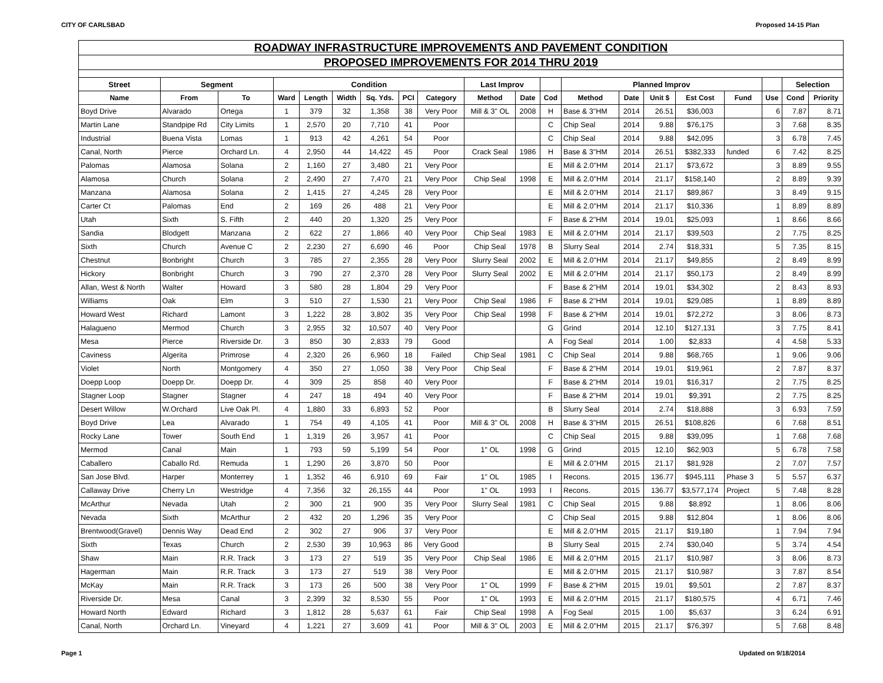CITY OF CARLSBAD Proposed 14-15 Plan
| ROADWAY INFRASTRUCTURE IMPROVEMENTS AND PAVEMENT CONDITION | | | | | | | | | | | | | | | | | | | |
| PROPOSED IMPROVEMENTS FOR 2014 THRU 2019 | | | | | | | | | | | | | | | | | | | |
| Street | Segment | | Condition | | | | | | Last Improv | | | Planned Improv | | | | | | Selection | |
| Name | From | To | Ward | Length | Width | Sq. Yds. | PCI | Category | Method | Date | Cod | Method | Date | Unit $ | Est Cost | Fund | Use | Cond | Priority |
| Boyd Drive | Alvarado | Ortega | 1 | 379 | 32 | 1,358 | 38 | Very Poor | Mill & 3" OL | 2008 | H | Base & 3"HM | 2014 | 26.51 | $36,003 | | 6 | 7.87 | 8.71 |
| Martin Lane | Standpipe Rd | City Limits | 1 | 2,570 | 20 | 7,710 | 41 | Poor | | | C | Chip Seal | 2014 | 9.88 | $76,175 | | 3 | 7.68 | 8.35 |
| Industrial | Buena Vista | Lomas | 1 | 913 | 42 | 4,261 | 54 | Poor | | | C | Chip Seal | 2014 | 9.88 | $42,095 | | 3 | 6.78 | 7.45 |
| Canal, North | Pierce | Orchard Ln. | 4 | 2,950 | 44 | 14,422 | 45 | Poor | Crack Seal | 1986 | H | Base & 3"HM | 2014 | 26.51 | $382,333 | funded | 6 | 7.42 | 8.25 |
| Palomas | Alamosa | Solana | 2 | 1,160 | 27 | 3,480 | 21 | Very Poor | | | E | Mill & 2.0"HM | 2014 | 21.17 | $73,672 | | 3 | 8.89 | 9.55 |
| Alamosa | Church | Solana | 2 | 2,490 | 27 | 7,470 | 21 | Very Poor | Chip Seal | 1998 | E | Mill & 2.0"HM | 2014 | 21.17 | $158,140 | | 2 | 8.89 | 9.39 |
| Manzana | Alamosa | Solana | 2 | 1,415 | 27 | 4,245 | 28 | Very Poor | | | E | Mill & 2.0"HM | 2014 | 21.17 | $89,867 | | 3 | 8.49 | 9.15 |
| Carter Ct | Palomas | End | 2 | 169 | 26 | 488 | 21 | Very Poor | | | E | Mill & 2.0"HM | 2014 | 21.17 | $10,336 | | 1 | 8.89 | 8.89 |
| Utah | Sixth | S. Fifth | 2 | 440 | 20 | 1,320 | 25 | Very Poor | | | F | Base & 2"HM | 2014 | 19.01 | $25,093 | | 1 | 8.66 | 8.66 |
| Sandia | Blodgett | Manzana | 2 | 622 | 27 | 1,866 | 40 | Very Poor | Chip Seal | 1983 | E | Mill & 2.0"HM | 2014 | 21.17 | $39,503 | | 2 | 7.75 | 8.25 |
| Sixth | Church | Avenue C | 2 | 2,230 | 27 | 6,690 | 46 | Poor | Chip Seal | 1978 | B | Slurry Seal | 2014 | 2.74 | $18,331 | | 5 | 7.35 | 8.15 |
| Chestnut | Bonbright | Church | 3 | 785 | 27 | 2,355 | 28 | Very Poor | Slurry Seal | 2002 | E | Mill & 2.0"HM | 2014 | 21.17 | $49,855 | | 2 | 8.49 | 8.99 |
| Hickory | Bonbright | Church | 3 | 790 | 27 | 2,370 | 28 | Very Poor | Slurry Seal | 2002 | E | Mill & 2.0"HM | 2014 | 21.17 | $50,173 | | 2 | 8.49 | 8.99 |
| Allan, West & North | Walter | Howard | 3 | 580 | 28 | 1,804 | 29 | Very Poor | | | F | Base & 2"HM | 2014 | 19.01 | $34,302 | | 2 | 8.43 | 8.93 |
| Williams | Oak | Elm | 3 | 510 | 27 | 1,530 | 21 | Very Poor | Chip Seal | 1986 | F | Base & 2"HM | 2014 | 19.01 | $29,085 | | 1 | 8.89 | 8.89 |
| Howard West | Richard | Lamont | 3 | 1,222 | 28 | 3,802 | 35 | Very Poor | Chip Seal | 1998 | F | Base & 2"HM | 2014 | 19.01 | $72,272 | | 3 | 8.06 | 8.73 |
| Halagueno | Mermod | Church | 3 | 2,955 | 32 | 10,507 | 40 | Very Poor | | | G | Grind | 2014 | 12.10 | $127,131 | | 3 | 7.75 | 8.41 |
| Mesa | Pierce | Riverside Dr. | 3 | 850 | 30 | 2,833 | 79 | Good | | | A | Fog Seal | 2014 | 1.00 | $2,833 | | 4 | 4.58 | 5.33 |
| Caviness | Algerita | Primrose | 4 | 2,320 | 26 | 6,960 | 18 | Failed | Chip Seal | 1981 | C | Chip Seal | 2014 | 9.88 | $68,765 | | 1 | 9.06 | 9.06 |
| Violet | North | Montgomery | 4 | 350 | 27 | 1,050 | 38 | Very Poor | Chip Seal | | F | Base & 2"HM | 2014 | 19.01 | $19,961 | | 2 | 7.87 | 8.37 |
| Doepp Loop | Doepp Dr. | Doepp Dr. | 4 | 309 | 25 | 858 | 40 | Very Poor | | | F | Base & 2"HM | 2014 | 19.01 | $16,317 | | 2 | 7.75 | 8.25 |
| Stagner Loop | Stagner | Stagner | 4 | 247 | 18 | 494 | 40 | Very Poor | | | F | Base & 2"HM | 2014 | 19.01 | $9,391 | | 2 | 7.75 | 8.25 |
| Desert Willow | W.Orchard | Live Oak Pl. | 4 | 1,880 | 33 | 6,893 | 52 | Poor | | | B | Slurry Seal | 2014 | 2.74 | $18,888 | | 3 | 6.93 | 7.59 |
| Boyd Drive | Lea | Alvarado | 1 | 754 | 49 | 4,105 | 41 | Poor | Mill & 3" OL | 2008 | H | Base & 3"HM | 2015 | 26.51 | $108,826 | | 6 | 7.68 | 8.51 |
| Rocky Lane | Tower | South End | 1 | 1,319 | 26 | 3,957 | 41 | Poor | | | C | Chip Seal | 2015 | 9.88 | $39,095 | | 1 | 7.68 | 7.68 |
| Mermod | Canal | Main | 1 | 793 | 59 | 5,199 | 54 | Poor | 1" OL | 1998 | G | Grind | 2015 | 12.10 | $62,903 | | 5 | 6.78 | 7.58 |
| Caballero | Caballo Rd. | Remuda | 1 | 1,290 | 26 | 3,870 | 50 | Poor | | | E | Mill & 2.0"HM | 2015 | 21.17 | $81,928 | | 2 | 7.07 | 7.57 |
| San Jose Blvd. | Harper | Monterrey | 1 | 1,352 | 46 | 6,910 | 69 | Fair | 1" OL | 1985 | I | Recons. | 2015 | 136.77 | $945,111 | Phase 3 | 5 | 5.57 | 6.37 |
| Callaway Drive | Cherry Ln | Westridge | 4 | 7,356 | 32 | 26,155 | 44 | Poor | 1" OL | 1993 | I | Recons. | 2015 | 136.77 | $3,577,174 | Project | 5 | 7.48 | 8.28 |
| McArthur | Nevada | Utah | 2 | 300 | 21 | 900 | 35 | Very Poor | Slurry Seal | 1981 | C | Chip Seal | 2015 | 9.88 | $8,892 | | 1 | 8.06 | 8.06 |
| Nevada | Sixth | McArthur | 2 | 432 | 20 | 1,296 | 35 | Very Poor | | | C | Chip Seal | 2015 | 9.88 | $12,804 | | 1 | 8.06 | 8.06 |
| Brentwood(Gravel) | Dennis Way | Dead End | 2 | 302 | 27 | 906 | 37 | Very Poor | | | E | Mill & 2.0"HM | 2015 | 21.17 | $19,180 | | 1 | 7.94 | 7.94 |
| Sixth | Texas | Church | 2 | 2,530 | 39 | 10,963 | 86 | Very Good | | | B | Slurry Seal | 2015 | 2.74 | $30,040 | | 5 | 3.74 | 4.54 |
| Shaw | Main | R.R. Track | 3 | 173 | 27 | 519 | 35 | Very Poor | Chip Seal | 1986 | E | Mill & 2.0"HM | 2015 | 21.17 | $10,987 | | 3 | 8.06 | 8.73 |
| Hagerman | Main | R.R. Track | 3 | 173 | 27 | 519 | 38 | Very Poor | | | E | Mill & 2.0"HM | 2015 | 21.17 | $10,987 | | 3 | 7.87 | 8.54 |
| McKay | Main | R.R. Track | 3 | 173 | 26 | 500 | 38 | Very Poor | 1" OL | 1999 | F | Base & 2"HM | 2015 | 19.01 | $9,501 | | 2 | 7.87 | 8.37 |
| Riverside Dr. | Mesa | Canal | 3 | 2,399 | 32 | 8,530 | 55 | Poor | 1" OL | 1993 | E | Mill & 2.0"HM | 2015 | 21.17 | $180,575 | | 4 | 6.71 | 7.46 |
| Howard North | Edward | Richard | 3 | 1,812 | 28 | 5,637 | 61 | Fair | Chip Seal | 1998 | A | Fog Seal | 2015 | 1.00 | $5,637 | | 3 | 6.24 | 6.91 |
| Canal, North | Orchard Ln. | Vineyard | 4 | 1,221 | 27 | 3,609 | 41 | Poor | Mill & 3" OL | 2003 | E | Mill & 2.0"HM | 2015 | 21.17 | $76,397 | | 5 | 7.68 | 8.48 |
Page 1 Updated on 9/18/2014